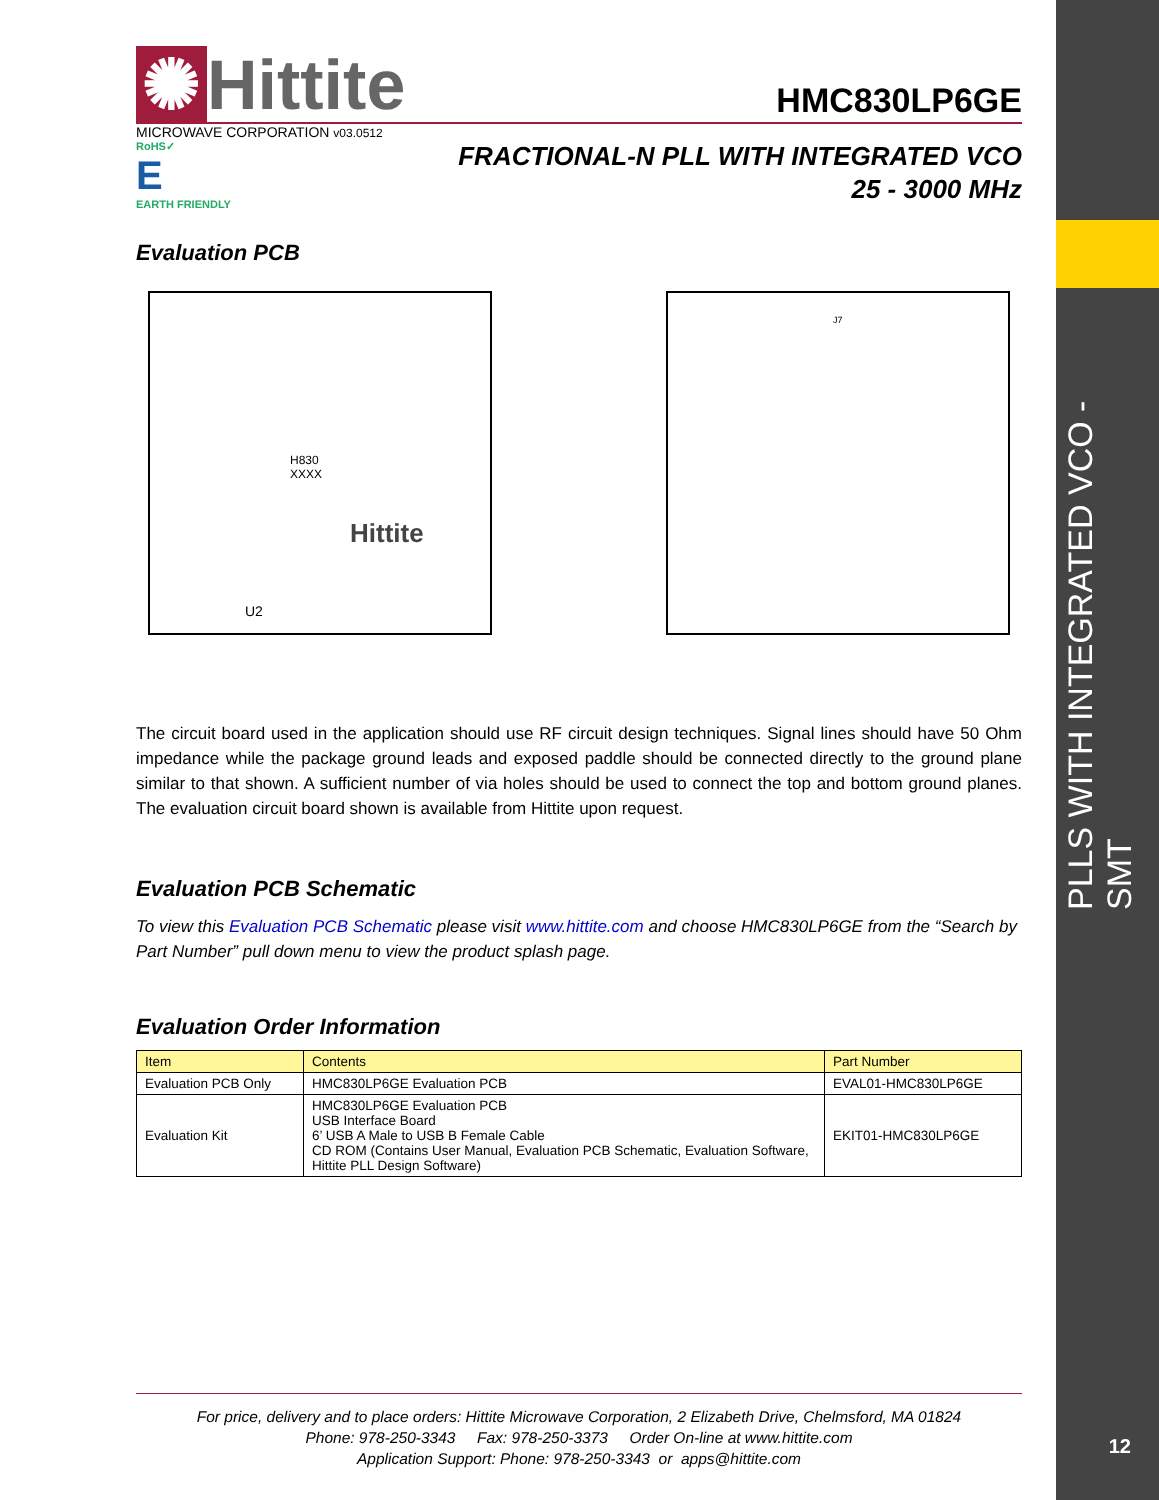PLLS WITH INTEGRATED VCO - SMT
12
✺ Hittite
HMC830LP6GE
MICROWAVE CORPORATION v03.0512
RoHS✓
E
EARTH FRIENDLY
FRACTIONAL-N PLL WITH INTEGRATED VCO
25 - 3000 MHz
Evaluation PCB
H830
XXXX
Hittite
U2
J7
The circuit board used in the application should use RF circuit design techniques. Signal lines should have 50 Ohm impedance while the package ground leads and exposed paddle should be connected directly to the ground plane similar to that shown. A sufficient number of via holes should be used to connect the top and bottom ground planes. The evaluation circuit board shown is available from Hittite upon request.
Evaluation PCB Schematic
To view this Evaluation PCB Schematic please visit www.hittite.com and choose HMC830LP6GE from the “Search by Part Number” pull down menu to view the product splash page.
Evaluation Order Information
| Item | Contents | Part Number |
| --- | --- | --- |
| Evaluation PCB Only | HMC830LP6GE Evaluation PCB | EVAL01-HMC830LP6GE |
| Evaluation Kit | HMC830LP6GE Evaluation PCB USB Interface Board 6’ USB A Male to USB B Female Cable CD ROM (Contains User Manual, Evaluation PCB Schematic, Evaluation Software, Hittite PLL Design Software) | EKIT01-HMC830LP6GE |
For price, delivery and to place orders: Hittite Microwave Corporation, 2 Elizabeth Drive, Chelmsford, MA 01824
Phone: 978-250-3343 Fax: 978-250-3373 Order On-line at www.hittite.com
Application Support: Phone: 978-250-3343 or apps@hittite.com